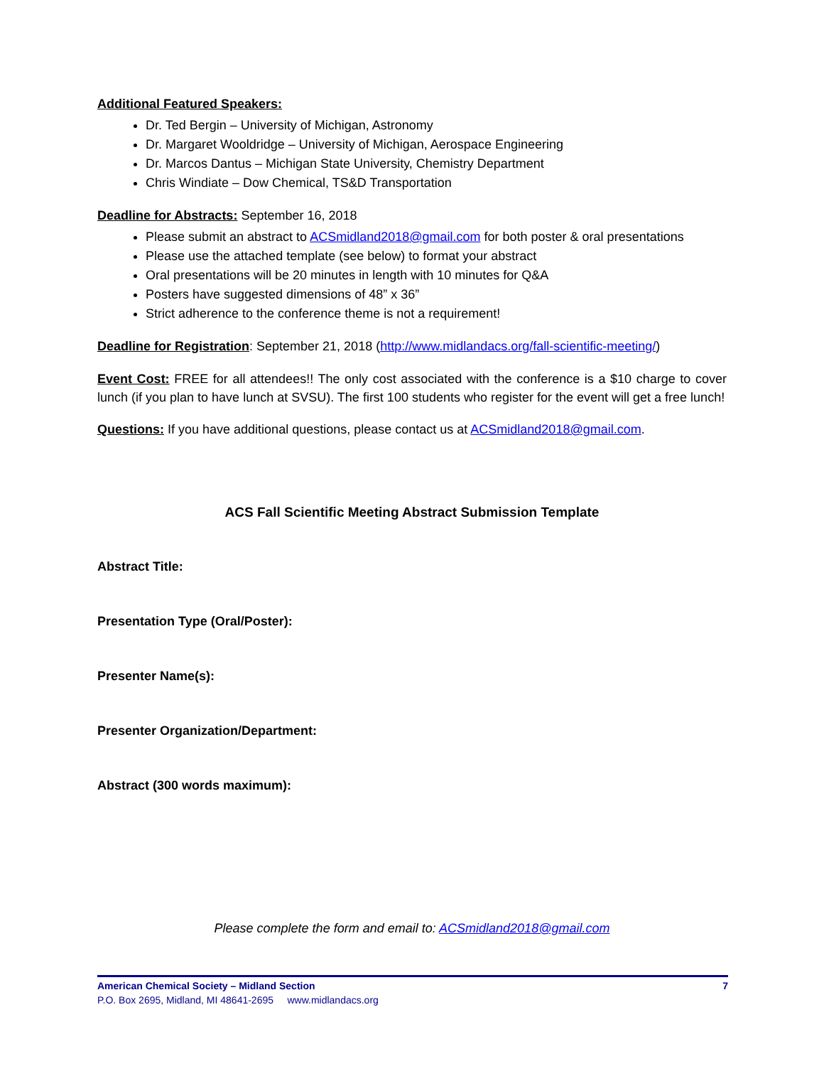Additional Featured Speakers:
Dr. Ted Bergin – University of Michigan, Astronomy
Dr. Margaret Wooldridge – University of Michigan, Aerospace Engineering
Dr. Marcos Dantus – Michigan State University, Chemistry Department
Chris Windiate – Dow Chemical, TS&D Transportation
Deadline for Abstracts: September 16, 2018
Please submit an abstract to ACSmidland2018@gmail.com for both poster & oral presentations
Please use the attached template (see below) to format your abstract
Oral presentations will be 20 minutes in length with 10 minutes for Q&A
Posters have suggested dimensions of 48” x 36”
Strict adherence to the conference theme is not a requirement!
Deadline for Registration: September 21, 2018 (http://www.midlandacs.org/fall-scientific-meeting/)
Event Cost: FREE for all attendees!! The only cost associated with the conference is a $10 charge to cover lunch (if you plan to have lunch at SVSU). The first 100 students who register for the event will get a free lunch!
Questions: If you have additional questions, please contact us at ACSmidland2018@gmail.com.
ACS Fall Scientific Meeting Abstract Submission Template
Abstract Title:
Presentation Type (Oral/Poster):
Presenter Name(s):
Presenter Organization/Department:
Abstract (300 words maximum):
Please complete the form and email to: ACSmidland2018@gmail.com
American Chemical Society – Midland Section 7
P.O. Box 2695, Midland, MI 48641-2695 www.midlandacs.org